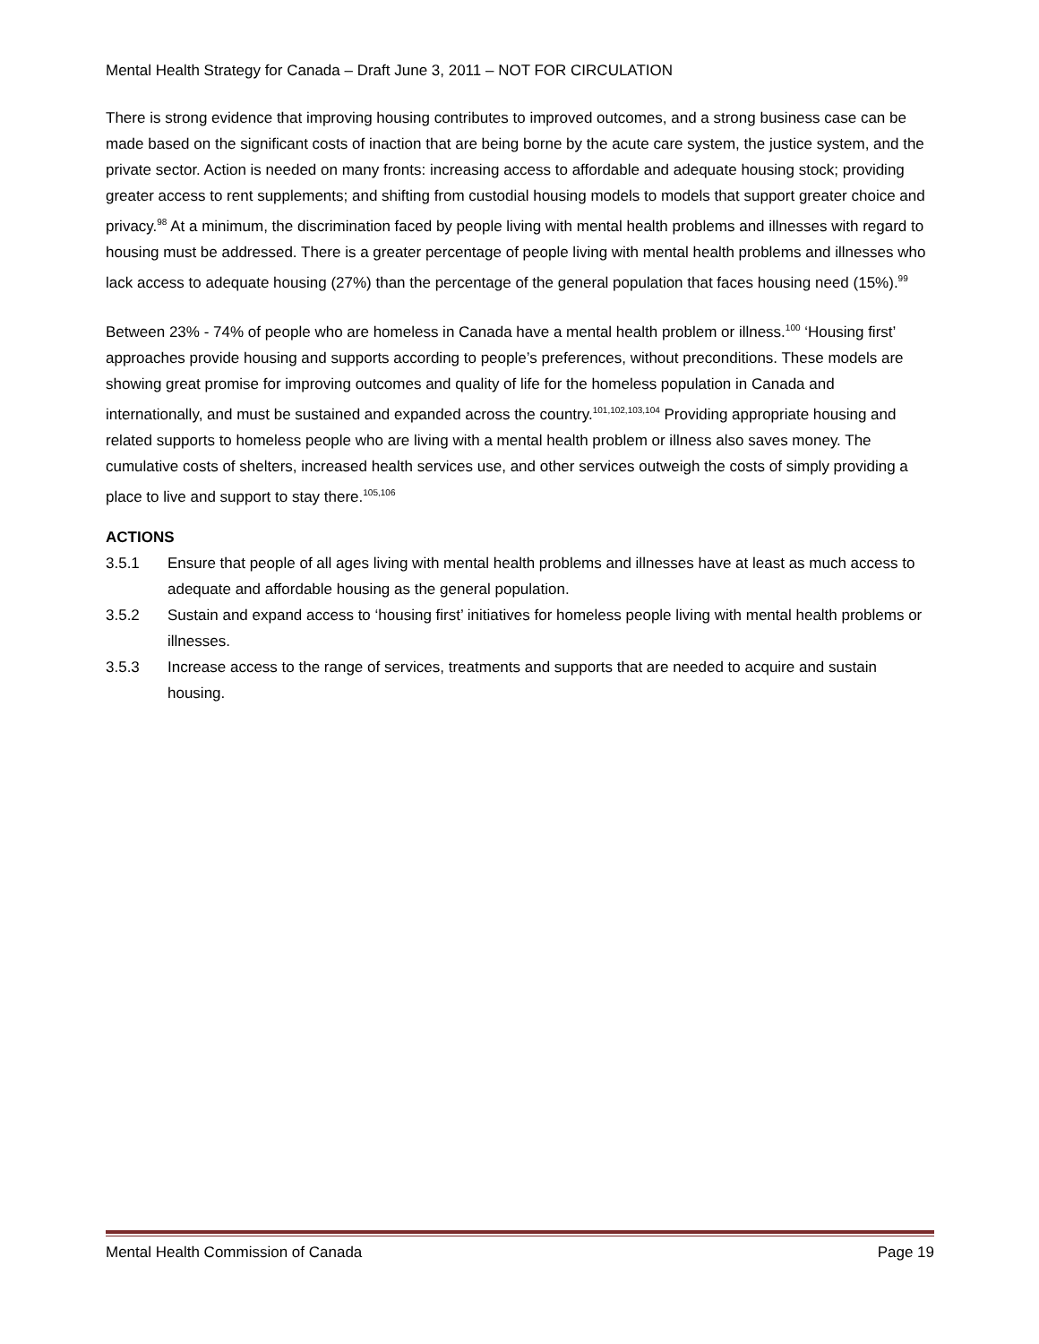Mental Health Strategy for Canada – Draft June 3, 2011 – NOT FOR CIRCULATION
There is strong evidence that improving housing contributes to improved outcomes, and a strong business case can be made based on the significant costs of inaction that are being borne by the acute care system, the justice system, and the private sector. Action is needed on many fronts: increasing access to affordable and adequate housing stock; providing greater access to rent supplements; and shifting from custodial housing models to models that support greater choice and privacy.<sup>98</sup> At a minimum, the discrimination faced by people living with mental health problems and illnesses with regard to housing must be addressed. There is a greater percentage of people living with mental health problems and illnesses who lack access to adequate housing (27%) than the percentage of the general population that faces housing need (15%).<sup>99</sup>
Between 23% - 74% of people who are homeless in Canada have a mental health problem or illness.<sup>100</sup> ‘Housing first’ approaches provide housing and supports according to people’s preferences, without preconditions. These models are showing great promise for improving outcomes and quality of life for the homeless population in Canada and internationally, and must be sustained and expanded across the country.<sup>101,102,103,104</sup> Providing appropriate housing and related supports to homeless people who are living with a mental health problem or illness also saves money. The cumulative costs of shelters, increased health services use, and other services outweigh the costs of simply providing a place to live and support to stay there.<sup>105,106</sup>
ACTIONS
3.5.1 Ensure that people of all ages living with mental health problems and illnesses have at least as much access to adequate and affordable housing as the general population.
3.5.2 Sustain and expand access to ‘housing first’ initiatives for homeless people living with mental health problems or illnesses.
3.5.3 Increase access to the range of services, treatments and supports that are needed to acquire and sustain housing.
Mental Health Commission of Canada Page 19